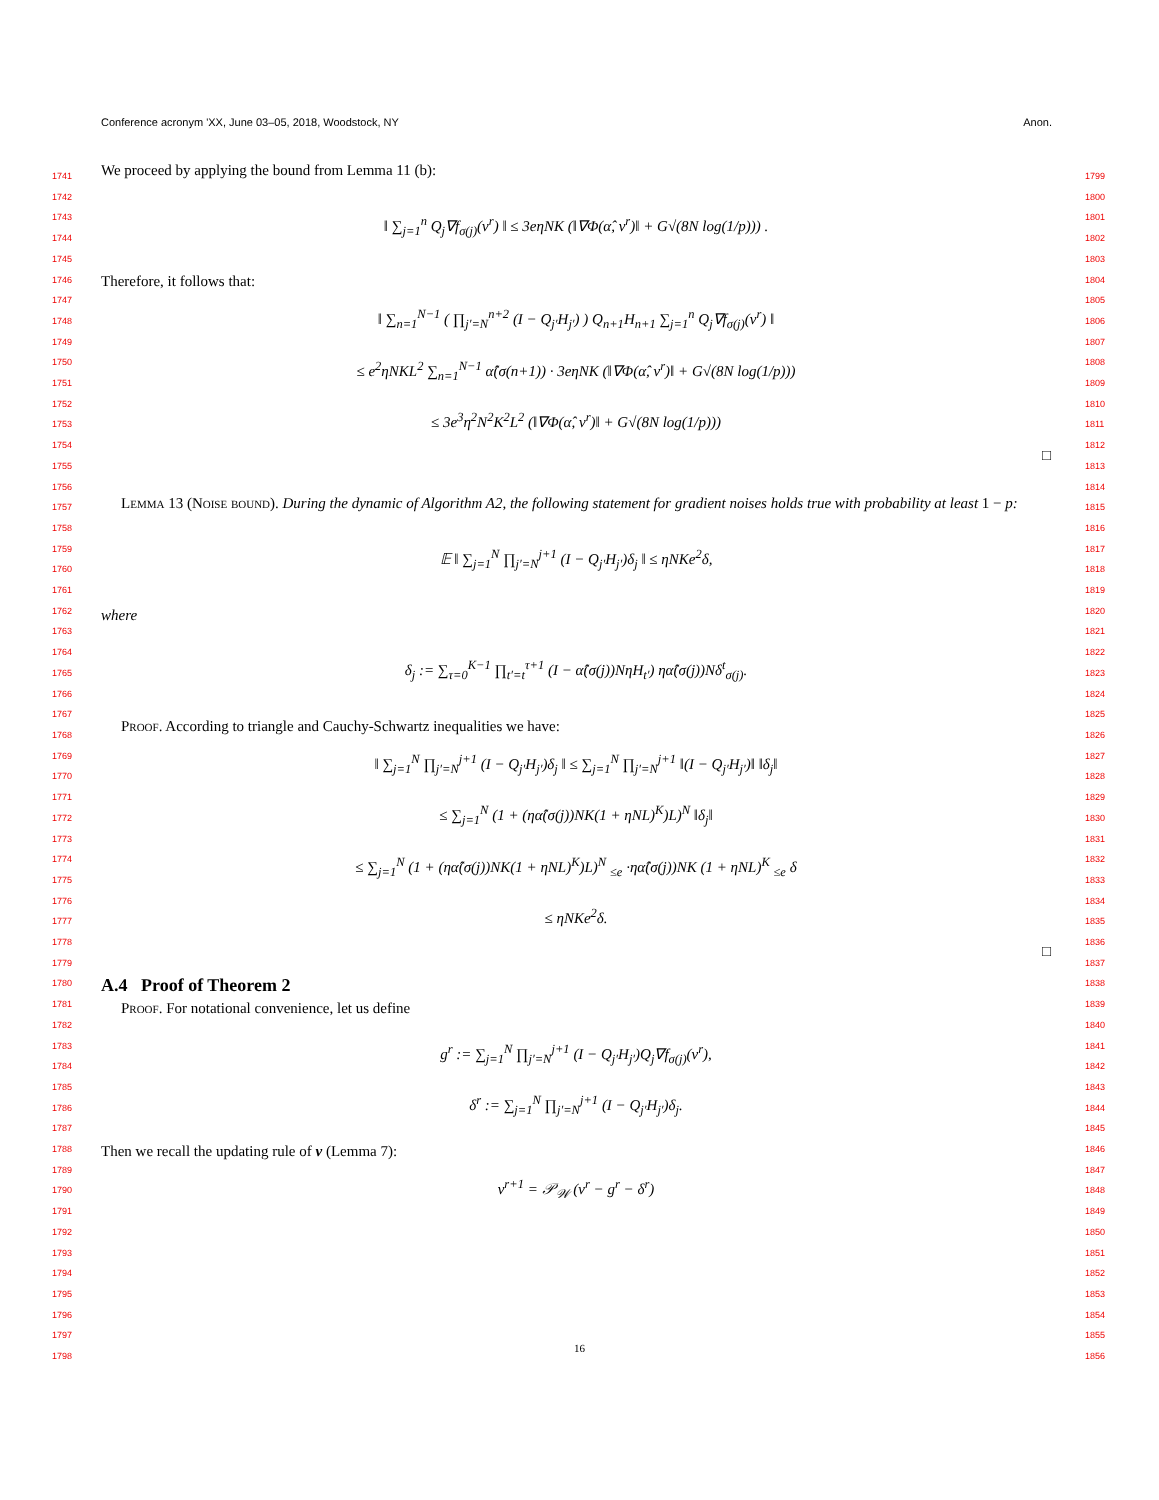Conference acronym 'XX, June 03–05, 2018, Woodstock, NY Anon.
1741
1742
1743
1744
1745
1746
1747
1748
1749
1750
1751
1752
1753
1754
1755
1756
1757
1758
1759
1760
1761
1762
1763
1764
1765
1766
1767
1768
1769
1770
1771
1772
1773
1774
1775
1776
1777
1778
1779
1780
1781
1782
1783
1784
1785
1786
1787
1788
1789
1790
1791
1792
1793
1794
1795
1796
1797
1798
1799
1800
1801
1802
1803
1804
1805
1806
1807
1808
1809
1810
1811
1812
1813
1814
1815
1816
1817
1818
1819
1820
1821
1822
1823
1824
1825
1826
1827
1828
1829
1830
1831
1832
1833
1834
1835
1836
1837
1838
1839
1840
1841
1842
1843
1844
1845
1846
1847
1848
1849
1850
1851
1852
1853
1854
1855
1856
We proceed by applying the bound from Lemma 11 (b):
‖ ∑<sub>j=1</sub><sup>n</sup> Q<sub>j</sub>∇f<sub>σ(j)</sub>(v<sup>r</sup>) ‖ ≤ 3eηNK (‖∇Φ(α̂, v<sup>r</sup>)‖ + G√(8N log(1/p))) .
Therefore, it follows that:
‖ ∑<sub>n=1</sub><sup>N−1</sup> ( ∏<sub>j′=N</sub><sup>n+2</sup> (I − Q<sub>j′</sub>H<sub>j′</sub>) ) Q<sub>n+1</sub>H<sub>n+1</sub> ∑<sub>j=1</sub><sup>n</sup> Q<sub>j</sub>∇f<sub>σ(j)</sub>(v<sup>r</sup>) ‖
≤ e<sup>2</sup>ηNKL<sup>2</sup> ∑<sub>n=1</sub><sup>N−1</sup> α̂(σ(n+1)) · 3eηNK (‖∇Φ(α̂, v<sup>r</sup>)‖ + G√(8N log(1/p)))
≤ 3e<sup>3</sup>η<sup>2</sup>N<sup>2</sup>K<sup>2</sup>L<sup>2</sup> (‖∇Φ(α̂, v<sup>r</sup>)‖ + G√(8N log(1/p)))
□
Lemma 13 (Noise bound). During the dynamic of Algorithm A2, the following statement for gradient noises holds true with probability at least 1 − p:
𝔼 ‖ ∑<sub>j=1</sub><sup>N</sup> ∏<sub>j′=N</sub><sup>j+1</sup> (I − Q<sub>j′</sub>H<sub>j′</sub>)δ<sub>j</sub> ‖ ≤ ηNKe<sup>2</sup>δ,
where
δ<sub>j</sub> := ∑<sub>τ=0</sub><sup>K−1</sup> ∏<sub>t′=t</sub><sup>τ+1</sup> (I − α̂(σ(j))NηH<sub>t′</sub>) ηα̂(σ(j))Nδ<sup>t</sup><sub>σ(j)</sub>.
Proof. According to triangle and Cauchy-Schwartz inequalities we have:
‖ ∑<sub>j=1</sub><sup>N</sup> ∏<sub>j′=N</sub><sup>j+1</sup> (I − Q<sub>j′</sub>H<sub>j′</sub>)δ<sub>j</sub> ‖ ≤ ∑<sub>j=1</sub><sup>N</sup> ∏<sub>j′=N</sub><sup>j+1</sup> ‖(I − Q<sub>j′</sub>H<sub>j′</sub>)‖ ‖δ<sub>j</sub>‖
≤ ∑<sub>j=1</sub><sup>N</sup> (1 + (ηα̂(σ(j))NK(1 + ηNL)<sup>K</sup>)L)<sup>N</sup> ‖δ<sub>j</sub>‖
≤ ∑<sub>j=1</sub><sup>N</sup> (1 + (ηα̂(σ(j))NK(1 + ηNL)<sup>K</sup>)L)<sup>N</sup> <sub>≤e</sub> ·ηα̂(σ(j))NK (1 + ηNL)<sup>K</sup> <sub>≤e</sub> δ
≤ ηNKe<sup>2</sup>δ.
□
A.4 Proof of Theorem 2
Proof. For notational convenience, let us define
g<sup>r</sup> := ∑<sub>j=1</sub><sup>N</sup> ∏<sub>j′=N</sub><sup>j+1</sup> (I − Q<sub>j′</sub>H<sub>j′</sub>)Q<sub>j</sub>∇f<sub>σ(j)</sub>(v<sup>r</sup>),
δ<sup>r</sup> := ∑<sub>j=1</sub><sup>N</sup> ∏<sub>j′=N</sub><sup>j+1</sup> (I − Q<sub>j′</sub>H<sub>j′</sub>)δ<sub>j</sub>.
Then we recall the updating rule of v (Lemma 7):
v<sup>r+1</sup> = 𝒫<sub>𝒲</sub> (v<sup>r</sup> − g<sup>r</sup> − δ<sup>r</sup>)
16